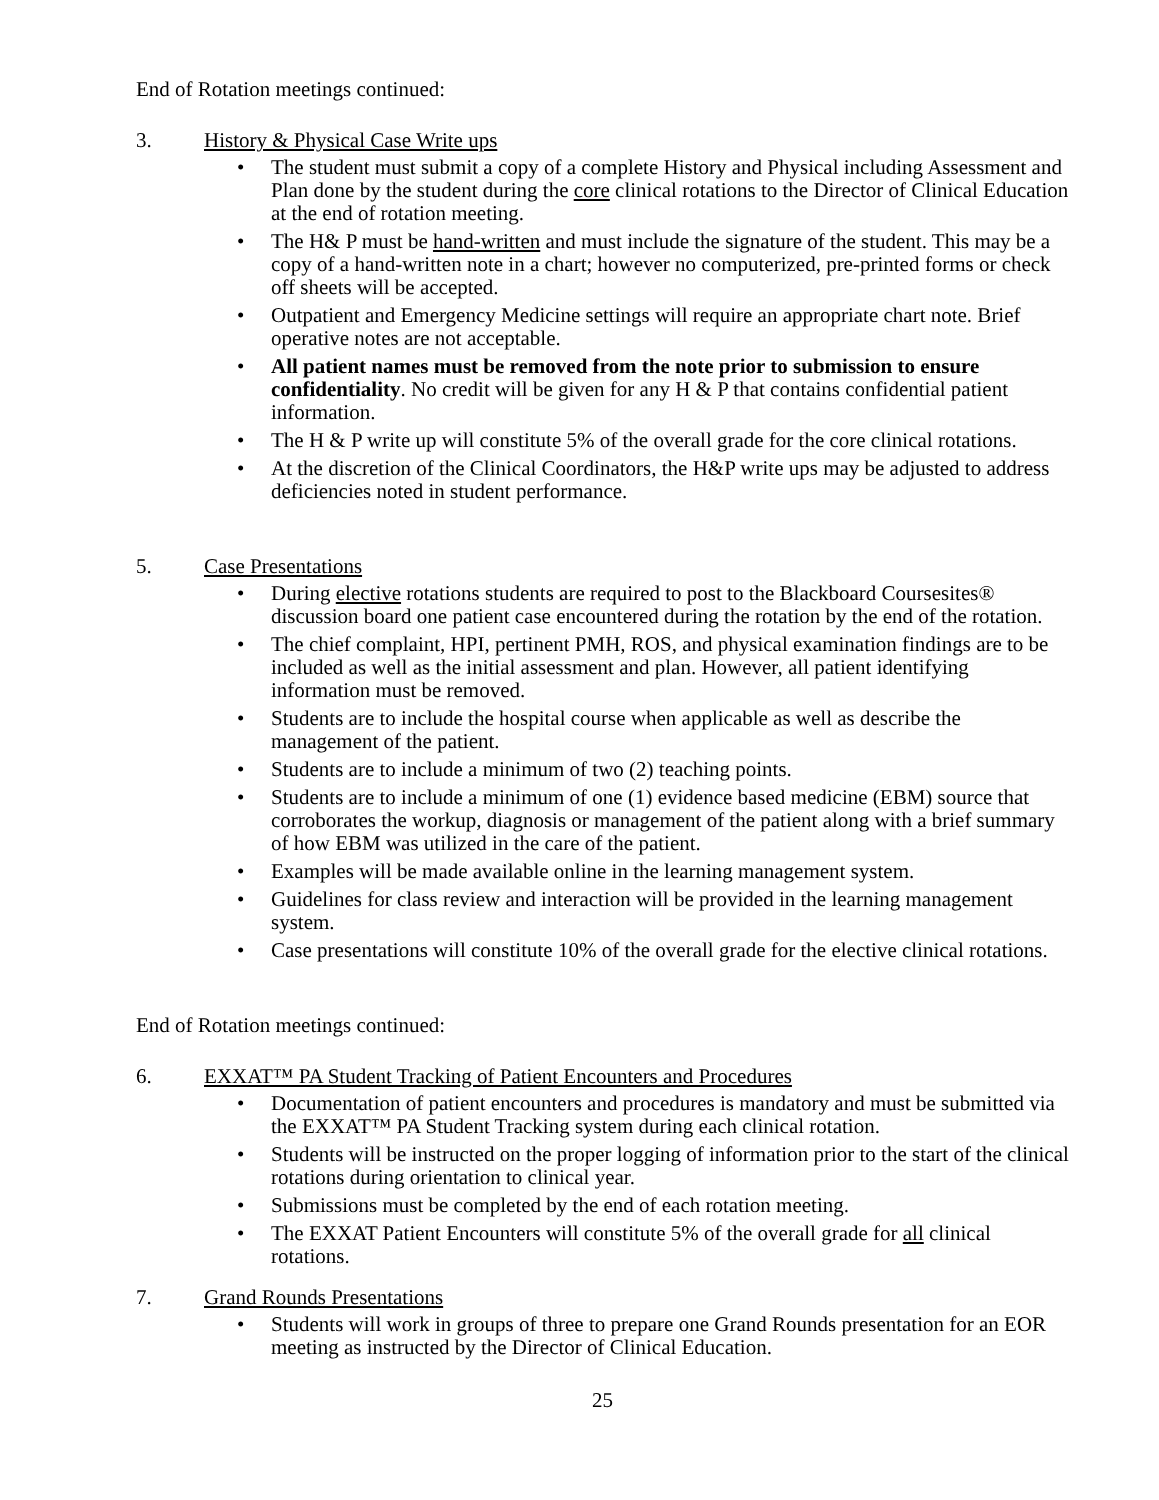End of Rotation meetings continued:
3. History & Physical Case Write ups
• The student must submit a copy of a complete History and Physical including Assessment and Plan done by the student during the core clinical rotations to the Director of Clinical Education at the end of rotation meeting.
• The H& P must be hand-written and must include the signature of the student. This may be a copy of a hand-written note in a chart; however no computerized, pre-printed forms or check off sheets will be accepted.
• Outpatient and Emergency Medicine settings will require an appropriate chart note. Brief operative notes are not acceptable.
• All patient names must be removed from the note prior to submission to ensure confidentiality. No credit will be given for any H & P that contains confidential patient information.
• The H & P write up will constitute 5% of the overall grade for the core clinical rotations.
• At the discretion of the Clinical Coordinators, the H&P write ups may be adjusted to address deficiencies noted in student performance.
5. Case Presentations
• During elective rotations students are required to post to the Blackboard Coursesites® discussion board one patient case encountered during the rotation by the end of the rotation.
• The chief complaint, HPI, pertinent PMH, ROS, and physical examination findings are to be included as well as the initial assessment and plan. However, all patient identifying information must be removed.
• Students are to include the hospital course when applicable as well as describe the management of the patient.
• Students are to include a minimum of two (2) teaching points.
• Students are to include a minimum of one (1) evidence based medicine (EBM) source that corroborates the workup, diagnosis or management of the patient along with a brief summary of how EBM was utilized in the care of the patient.
• Examples will be made available online in the learning management system.
• Guidelines for class review and interaction will be provided in the learning management system.
• Case presentations will constitute 10% of the overall grade for the elective clinical rotations.
End of Rotation meetings continued:
6. EXXAT™ PA Student Tracking of Patient Encounters and Procedures
• Documentation of patient encounters and procedures is mandatory and must be submitted via the EXXAT™ PA Student Tracking system during each clinical rotation.
• Students will be instructed on the proper logging of information prior to the start of the clinical rotations during orientation to clinical year.
• Submissions must be completed by the end of each rotation meeting.
• The EXXAT Patient Encounters will constitute 5% of the overall grade for all clinical rotations.
7. Grand Rounds Presentations
• Students will work in groups of three to prepare one Grand Rounds presentation for an EOR meeting as instructed by the Director of Clinical Education.
25